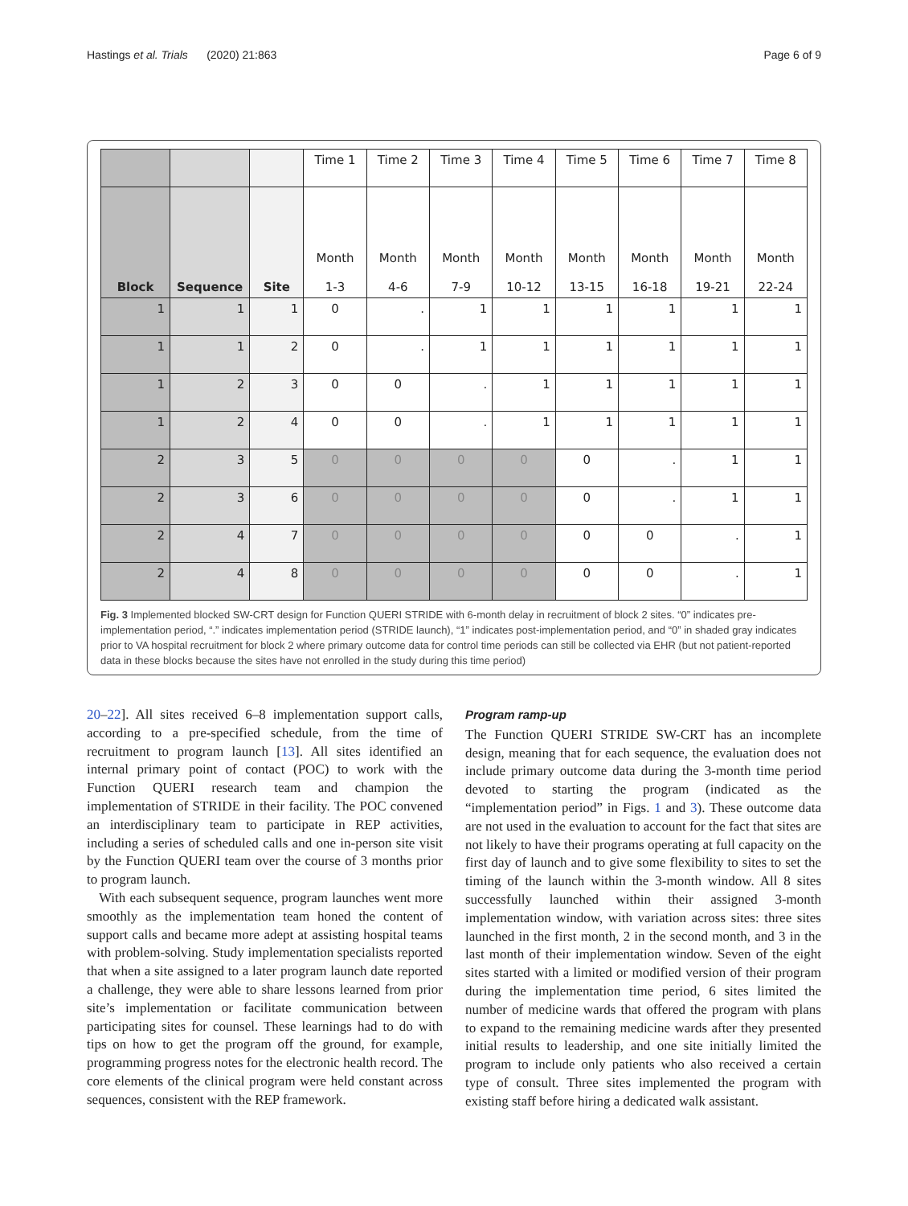Hastings et al. Trials (2020) 21:863 Page 6 of 9
| | | | Time 1 | Time 2 | Time 3 | Time 4 | Time 5 | Time 6 | Time 7 | Time 8 |
| --- | --- | --- | --- | --- | --- | --- | --- | --- | --- | --- |
| Block | Sequence | Site | Month 1-3 | Month 4-6 | Month 7-9 | Month 10-12 | Month 13-15 | Month 16-18 | Month 19-21 | Month 22-24 |
| 1 | 1 | 1 | 0 | . | 1 | 1 | 1 | 1 | 1 | 1 |
| 1 | 1 | 2 | 0 | . | 1 | 1 | 1 | 1 | 1 | 1 |
| 1 | 2 | 3 | 0 | 0 | . | 1 | 1 | 1 | 1 | 1 |
| 1 | 2 | 4 | 0 | 0 | . | 1 | 1 | 1 | 1 | 1 |
| 2 | 3 | 5 | 0 | 0 | 0 | 0 | 0 | . | 1 | 1 |
| 2 | 3 | 6 | 0 | 0 | 0 | 0 | 0 | . | 1 | 1 |
| 2 | 4 | 7 | 0 | 0 | 0 | 0 | 0 | 0 | . | 1 |
| 2 | 4 | 8 | 0 | 0 | 0 | 0 | 0 | 0 | . | 1 |
Fig. 3 Implemented blocked SW-CRT design for Function QUERI STRIDE with 6-month delay in recruitment of block 2 sites. “0” indicates pre-implementation period, “.” indicates implementation period (STRIDE launch), “1” indicates post-implementation period, and “0” in shaded gray indicates prior to VA hospital recruitment for block 2 where primary outcome data for control time periods can still be collected via EHR (but not patient-reported data in these blocks because the sites have not enrolled in the study during this time period)
20–22]. All sites received 6–8 implementation support calls, according to a pre-specified schedule, from the time of recruitment to program launch [13]. All sites identified an internal primary point of contact (POC) to work with the Function QUERI research team and champion the implementation of STRIDE in their facility. The POC convened an interdisciplinary team to participate in REP activities, including a series of scheduled calls and one in-person site visit by the Function QUERI team over the course of 3 months prior to program launch.
With each subsequent sequence, program launches went more smoothly as the implementation team honed the content of support calls and became more adept at assisting hospital teams with problem-solving. Study implementation specialists reported that when a site assigned to a later program launch date reported a challenge, they were able to share lessons learned from prior site’s implementation or facilitate communication between participating sites for counsel. These learnings had to do with tips on how to get the program off the ground, for example, programming progress notes for the electronic health record. The core elements of the clinical program were held constant across sequences, consistent with the REP framework.
Program ramp-up
The Function QUERI STRIDE SW-CRT has an incomplete design, meaning that for each sequence, the evaluation does not include primary outcome data during the 3-month time period devoted to starting the program (indicated as the “implementation period” in Figs. 1 and 3). These outcome data are not used in the evaluation to account for the fact that sites are not likely to have their programs operating at full capacity on the first day of launch and to give some flexibility to sites to set the timing of the launch within the 3-month window. All 8 sites successfully launched within their assigned 3-month implementation window, with variation across sites: three sites launched in the first month, 2 in the second month, and 3 in the last month of their implementation window. Seven of the eight sites started with a limited or modified version of their program during the implementation time period, 6 sites limited the number of medicine wards that offered the program with plans to expand to the remaining medicine wards after they presented initial results to leadership, and one site initially limited the program to include only patients who also received a certain type of consult. Three sites implemented the program with existing staff before hiring a dedicated walk assistant.